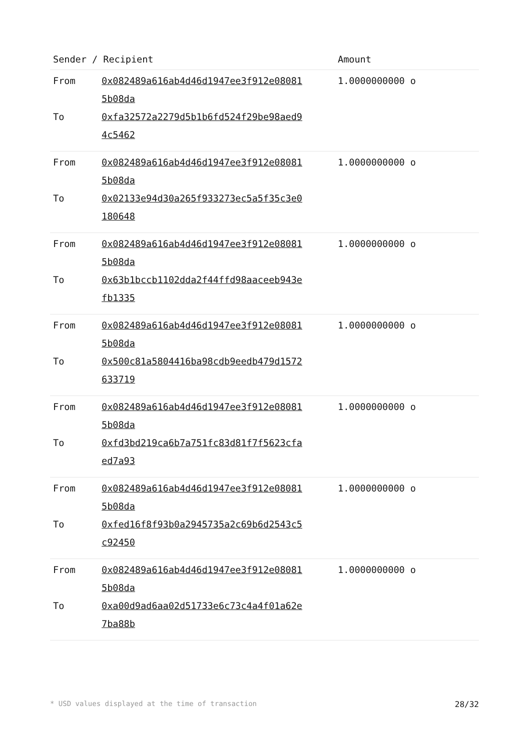| Sender / Recipient | | Amount |
| --- | --- | --- |
| From | 0x082489a616ab4d46d1947ee3f912e08081 5b08da | 1.0000000000 o |
| To | 0xfa32572a2279d5b1b6fd524f29be98aed9 4c5462 | |
| From | 0x082489a616ab4d46d1947ee3f912e08081 5b08da | 1.0000000000 o |
| To | 0x02133e94d30a265f933273ec5a5f35c3e0 180648 | |
| From | 0x082489a616ab4d46d1947ee3f912e08081 5b08da | 1.0000000000 o |
| To | 0x63b1bccb1102dda2f44ffd98aaceeb943e fb1335 | |
| From | 0x082489a616ab4d46d1947ee3f912e08081 5b08da | 1.0000000000 o |
| To | 0x500c81a5804416ba98cdb9eedb479d1572 633719 | |
| From | 0x082489a616ab4d46d1947ee3f912e08081 5b08da | 1.0000000000 o |
| To | 0xfd3bd219ca6b7a751fc83d81f7f5623cfa ed7a93 | |
| From | 0x082489a616ab4d46d1947ee3f912e08081 5b08da | 1.0000000000 o |
| To | 0xfed16f8f93b0a2945735a2c69b6d2543c5 c92450 | |
| From | 0x082489a616ab4d46d1947ee3f912e08081 5b08da | 1.0000000000 o |
| To | 0xa00d9ad6aa02d51733e6c73c4a4f01a62e 7ba88b | |
* USD values displayed at the time of transaction 28/32